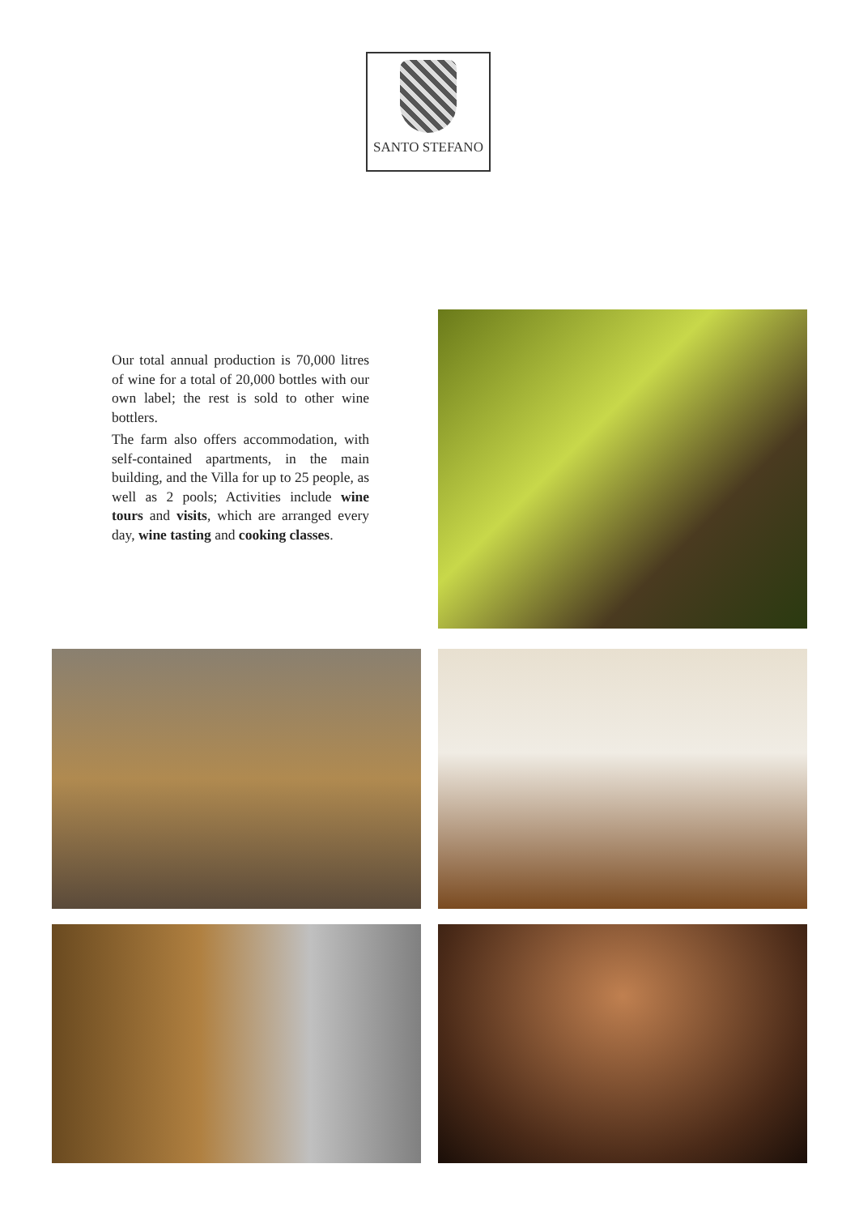SANTO STEFANO
Our total annual production is 70,000 litres of wine for a total of 20,000 bottles with our own label; the rest is sold to other wine bottlers.
The farm also offers accommodation, with self-contained apartments, in the main building, and the Villa for up to 25 people, as well as 2 pools; Activities include wine tours and visits, which are arranged every day, wine tasting and cooking classes.